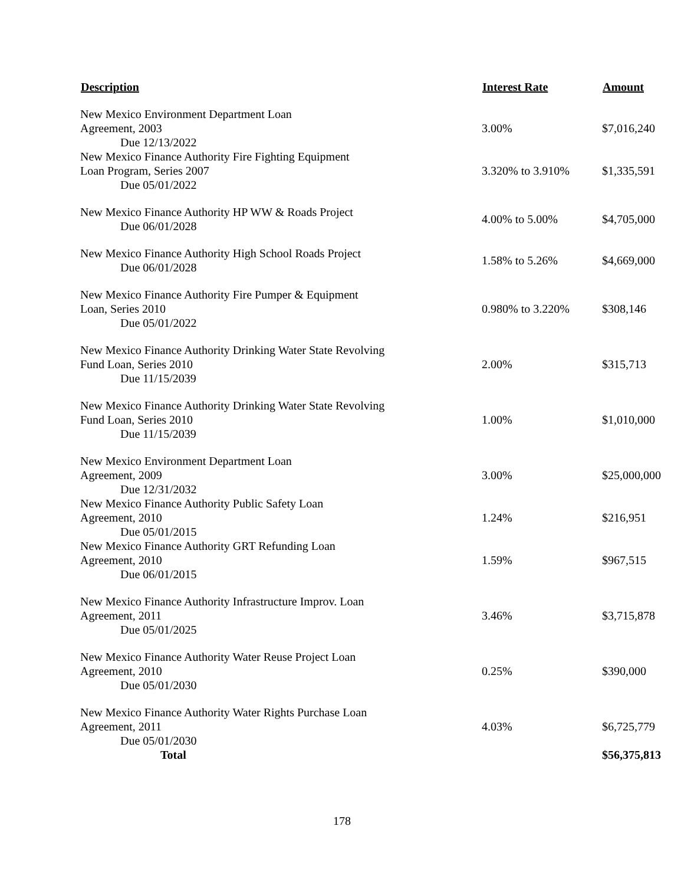| Description | Interest Rate | Amount |
| --- | --- | --- |
| New Mexico Environment Department Loan Agreement, 2003 Due 12/13/2022 | 3.00% | $7,016,240 |
| New Mexico Finance Authority Fire Fighting Equipment Loan Program, Series 2007 Due 05/01/2022 | 3.320% to 3.910% | $1,335,591 |
| New Mexico Finance Authority HP WW & Roads Project Due 06/01/2028 | 4.00% to 5.00% | $4,705,000 |
| New Mexico Finance Authority High School Roads Project Due 06/01/2028 | 1.58% to 5.26% | $4,669,000 |
| New Mexico Finance Authority Fire Pumper & Equipment Loan, Series 2010 Due 05/01/2022 | 0.980% to 3.220% | $308,146 |
| New Mexico Finance Authority Drinking Water State Revolving Fund Loan, Series 2010 Due 11/15/2039 | 2.00% | $315,713 |
| New Mexico Finance Authority Drinking Water State Revolving Fund Loan, Series 2010 Due 11/15/2039 | 1.00% | $1,010,000 |
| New Mexico Environment Department Loan Agreement, 2009 Due 12/31/2032 | 3.00% | $25,000,000 |
| New Mexico Finance Authority Public Safety Loan Agreement, 2010 Due 05/01/2015 | 1.24% | $216,951 |
| New Mexico Finance Authority GRT Refunding Loan Agreement, 2010 Due 06/01/2015 | 1.59% | $967,515 |
| New Mexico Finance Authority Infrastructure Improv. Loan Agreement, 2011 Due 05/01/2025 | 3.46% | $3,715,878 |
| New Mexico Finance Authority Water Reuse Project Loan Agreement, 2010 Due 05/01/2030 | 0.25% | $390,000 |
| New Mexico Finance Authority Water Rights Purchase Loan Agreement, 2011 Due 05/01/2030 | 4.03% | $6,725,779 |
| Total | | $56,375,813 |
178